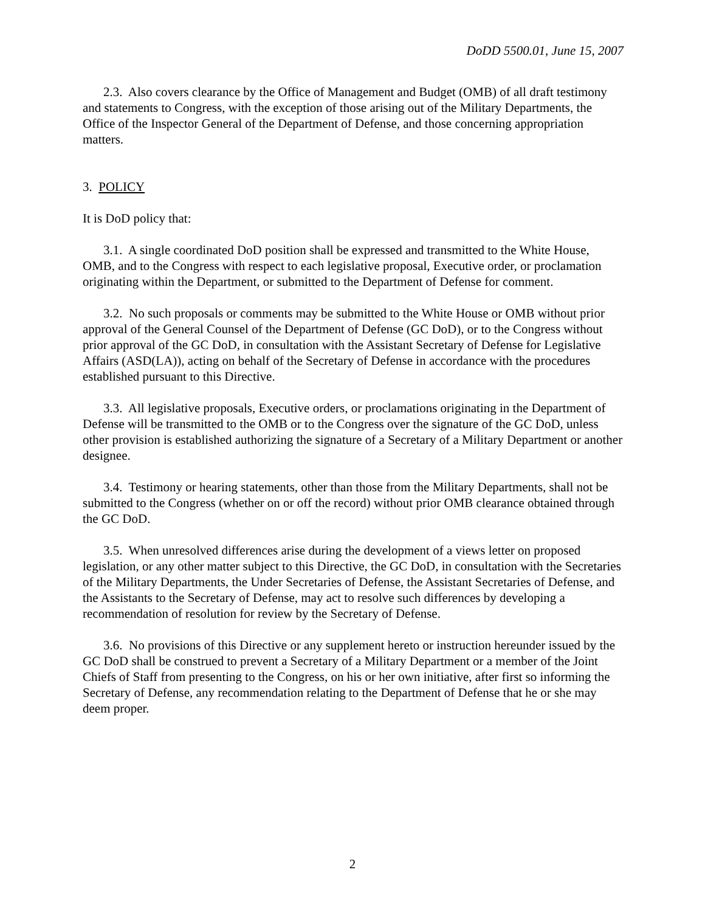DoDD 5500.01, June 15, 2007
2.3. Also covers clearance by the Office of Management and Budget (OMB) of all draft testimony and statements to Congress, with the exception of those arising out of the Military Departments, the Office of the Inspector General of the Department of Defense, and those concerning appropriation matters.
3. POLICY
It is DoD policy that:
3.1. A single coordinated DoD position shall be expressed and transmitted to the White House, OMB, and to the Congress with respect to each legislative proposal, Executive order, or proclamation originating within the Department, or submitted to the Department of Defense for comment.
3.2. No such proposals or comments may be submitted to the White House or OMB without prior approval of the General Counsel of the Department of Defense (GC DoD), or to the Congress without prior approval of the GC DoD, in consultation with the Assistant Secretary of Defense for Legislative Affairs (ASD(LA)), acting on behalf of the Secretary of Defense in accordance with the procedures established pursuant to this Directive.
3.3. All legislative proposals, Executive orders, or proclamations originating in the Department of Defense will be transmitted to the OMB or to the Congress over the signature of the GC DoD, unless other provision is established authorizing the signature of a Secretary of a Military Department or another designee.
3.4. Testimony or hearing statements, other than those from the Military Departments, shall not be submitted to the Congress (whether on or off the record) without prior OMB clearance obtained through the GC DoD.
3.5. When unresolved differences arise during the development of a views letter on proposed legislation, or any other matter subject to this Directive, the GC DoD, in consultation with the Secretaries of the Military Departments, the Under Secretaries of Defense, the Assistant Secretaries of Defense, and the Assistants to the Secretary of Defense, may act to resolve such differences by developing a recommendation of resolution for review by the Secretary of Defense.
3.6. No provisions of this Directive or any supplement hereto or instruction hereunder issued by the GC DoD shall be construed to prevent a Secretary of a Military Department or a member of the Joint Chiefs of Staff from presenting to the Congress, on his or her own initiative, after first so informing the Secretary of Defense, any recommendation relating to the Department of Defense that he or she may deem proper.
2